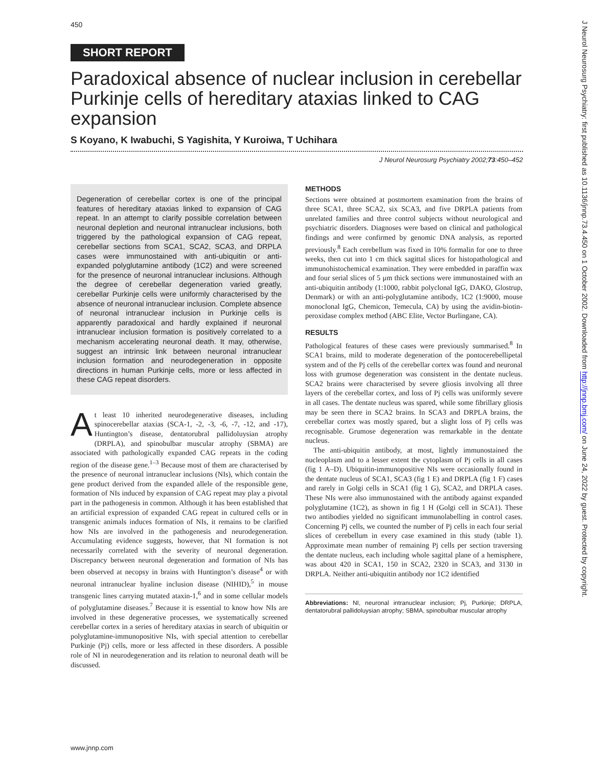450
SHORT REPORT
Paradoxical absence of nuclear inclusion in cerebellar Purkinje cells of hereditary ataxias linked to CAG expansion
S Koyano, K Iwabuchi, S Yagishita, Y Kuroiwa, T Uchihara
J Neurol Neurosurg Psychiatry 2002;73:450–452
Degeneration of cerebellar cortex is one of the principal features of hereditary ataxias linked to expansion of CAG repeat. In an attempt to clarify possible correlation between neuronal depletion and neuronal intranuclear inclusions, both triggered by the pathological expansion of CAG repeat, cerebellar sections from SCA1, SCA2, SCA3, and DRPLA cases were immunostained with anti-ubiquitin or anti-expanded polyglutamine antibody (1C2) and were screened for the presence of neuronal intranuclear inclusions. Although the degree of cerebellar degeneration varied greatly, cerebellar Purkinje cells were uniformly characterised by the absence of neuronal intranuclear inclusion. Complete absence of neuronal intranuclear inclusion in Purkinje cells is apparently paradoxical and hardly explained if neuronal intranuclear inclusion formation is positively correlated to a mechanism accelerating neuronal death. It may, otherwise, suggest an intrinsic link between neuronal intranuclear inclusion formation and neurodegeneration in opposite directions in human Purkinje cells, more or less affected in these CAG repeat disorders.
At least 10 inherited neurodegenerative diseases, including spinocerebellar ataxias (SCA-1, -2, -3, -6, -7, -12, and -17), Huntington’s disease, dentatorubral pallidoluysian atrophy (DRPLA), and spinobulbar muscular atrophy (SBMA) are associated with pathologically expanded CAG repeats in the coding region of the disease gene.<sup>1–3</sup> Because most of them are characterised by the presence of neuronal intranuclear inclusions (NIs), which contain the gene product derived from the expanded allele of the responsible gene, formation of NIs induced by expansion of CAG repeat may play a pivotal part in the pathogenesis in common. Although it has been established that an artificial expression of expanded CAG repeat in cultured cells or in transgenic animals induces formation of NIs, it remains to be clarified how NIs are involved in the pathogenesis and neurodegeneration. Accumulating evidence suggests, however, that NI formation is not necessarily correlated with the severity of neuronal degeneration. Discrepancy between neuronal degeneration and formation of NIs has been observed at necopsy in brains with Huntington’s disease<sup>4</sup> or with neuronal intranuclear hyaline inclusion disease (NIHID),<sup>5</sup> in mouse transgenic lines carrying mutated ataxin-1,<sup>6</sup> and in some cellular models of polyglutamine diseases.<sup>7</sup> Because it is essential to know how NIs are involved in these degenerative processes, we systematically screened cerebellar cortex in a series of hereditary ataxias in search of ubiquitin or polyglutamine-immunopositive NIs, with special attention to cerebellar Purkinje (Pj) cells, more or less affected in these disorders. A possible role of NI in neurodegeneration and its relation to neuronal death will be discussed.
METHODS
Sections were obtained at postmortem examination from the brains of three SCA1, three SCA2, six SCA3, and five DRPLA patients from unrelated families and three control subjects without neurological and psychiatric disorders. Diagnoses were based on clinical and pathological findings and were confirmed by genomic DNA analysis, as reported previously.<sup>8</sup> Each cerebellum was fixed in 10% formalin for one to three weeks, then cut into 1 cm thick sagittal slices for histopathological and immunohistochemical examination. They were embedded in paraffin wax and four serial slices of 5 μm thick sections were immunostained with an anti-ubiquitin antibody (1:1000, rabbit polyclonal IgG, DAKO, Glostrup, Denmark) or with an anti-polyglutamine antibody, 1C2 (1:9000, mouse monoclonal IgG, Chemicon, Temecula, CA) by using the avidin-biotin-peroxidase complex method (ABC Elite, Vector Burlingane, CA).
RESULTS
Pathological features of these cases were previously summarised.<sup>8</sup> In SCA1 brains, mild to moderate degeneration of the pontocerebellipetal system and of the Pj cells of the cerebellar cortex was found and neuronal loss with grumose degeneration was consistent in the dentate nucleus. SCA2 brains were characterised by severe gliosis involving all three layers of the cerebellar cortex, and loss of Pj cells was uniformly severe in all cases. The dentate nucleus was spared, while some fibrillary gliosis may be seen there in SCA2 brains. In SCA3 and DRPLA brains, the cerebellar cortex was mostly spared, but a slight loss of Pj cells was recognisable. Grumose degeneration was remarkable in the dentate nucleus.
The anti-ubiquitin antibody, at most, lightly immunostained the nucleoplasm and to a lesser extent the cytoplasm of Pj cells in all cases (fig 1 A–D). Ubiquitin-immunopositive NIs were occasionally found in the dentate nucleus of SCA1, SCA3 (fig 1 E) and DRPLA (fig 1 F) cases and rarely in Golgi cells in SCA1 (fig 1 G), SCA2, and DRPLA cases. These NIs were also immunostained with the antibody against expanded polyglutamine (1C2), as shown in fig 1 H (Golgi cell in SCA1). These two antibodies yielded no significant immunolabelling in control cases. Concerning Pj cells, we counted the number of Pj cells in each four serial slices of cerebellum in every case examined in this study (table 1). Approximate mean number of remaining Pj cells per section traversing the dentate nucleus, each including whole sagittal plane of a hemisphere, was about 420 in SCA1, 150 in SCA2, 2320 in SCA3, and 3130 in DRPLA. Neither anti-ubiquitin antibody nor 1C2 identified
Abbreviations: NI, neuronal intranuclear inclusion; Pj, Purkinje; DRPLA, dentatorubral pallidoluysian atrophy; SBMA, spinobulbar muscular atrophy
J Neurol Neurosurg Psychiatry: first published as 10.1136/jnnp.73.4.450 on 1 October 2002. Downloaded from http://jnnp.bmj.com/ on June 24, 2022 by guest. Protected by copyright.
www.jnnp.com